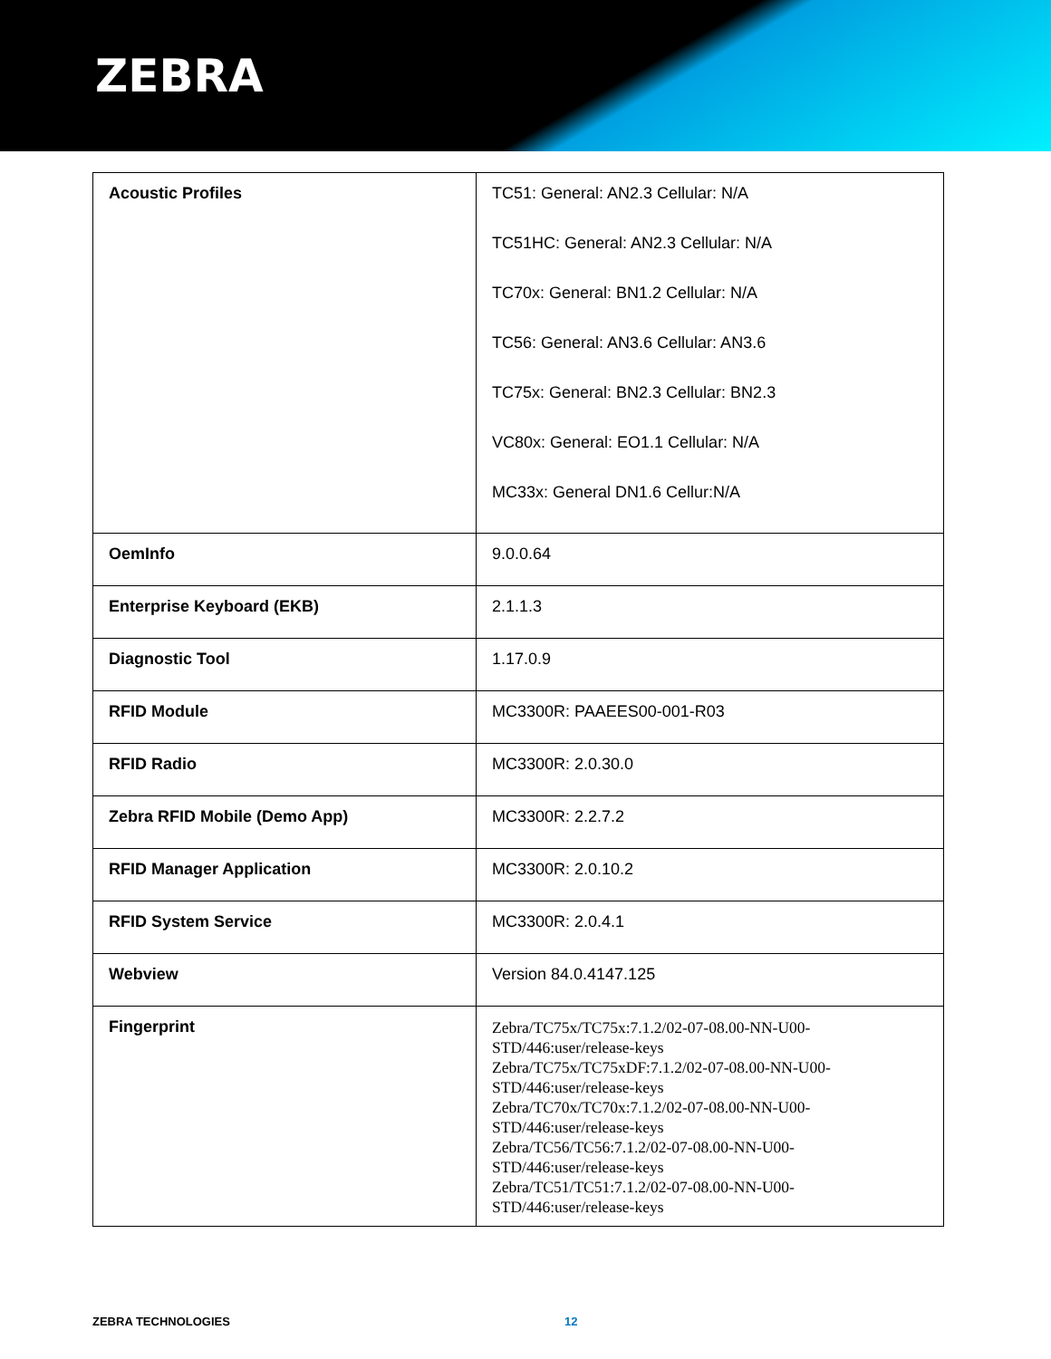ZEBRA
| Acoustic Profiles | TC51: General: AN2.3 Cellular: N/A TC51HC: General: AN2.3 Cellular: N/A TC70x: General: BN1.2 Cellular: N/A TC56: General: AN3.6 Cellular: AN3.6 TC75x: General: BN2.3 Cellular: BN2.3 VC80x: General: EO1.1 Cellular: N/A MC33x: General DN1.6 Cellur:N/A |
| OemInfo | 9.0.0.64 |
| Enterprise Keyboard (EKB) | 2.1.1.3 |
| Diagnostic Tool | 1.17.0.9 |
| RFID Module | MC3300R: PAAEES00-001-R03 |
| RFID Radio | MC3300R: 2.0.30.0 |
| Zebra RFID Mobile (Demo App) | MC3300R: 2.2.7.2 |
| RFID Manager Application | MC3300R: 2.0.10.2 |
| RFID System Service | MC3300R: 2.0.4.1 |
| Webview | Version 84.0.4147.125 |
| Fingerprint | Zebra/TC75x/TC75x:7.1.2/02-07-08.00-NN-U00-STD/446:user/release-keys Zebra/TC75x/TC75xDF:7.1.2/02-07-08.00-NN-U00-STD/446:user/release-keys Zebra/TC70x/TC70x:7.1.2/02-07-08.00-NN-U00-STD/446:user/release-keys Zebra/TC56/TC56:7.1.2/02-07-08.00-NN-U00-STD/446:user/release-keys Zebra/TC51/TC51:7.1.2/02-07-08.00-NN-U00-STD/446:user/release-keys |
ZEBRA TECHNOLOGIES 12